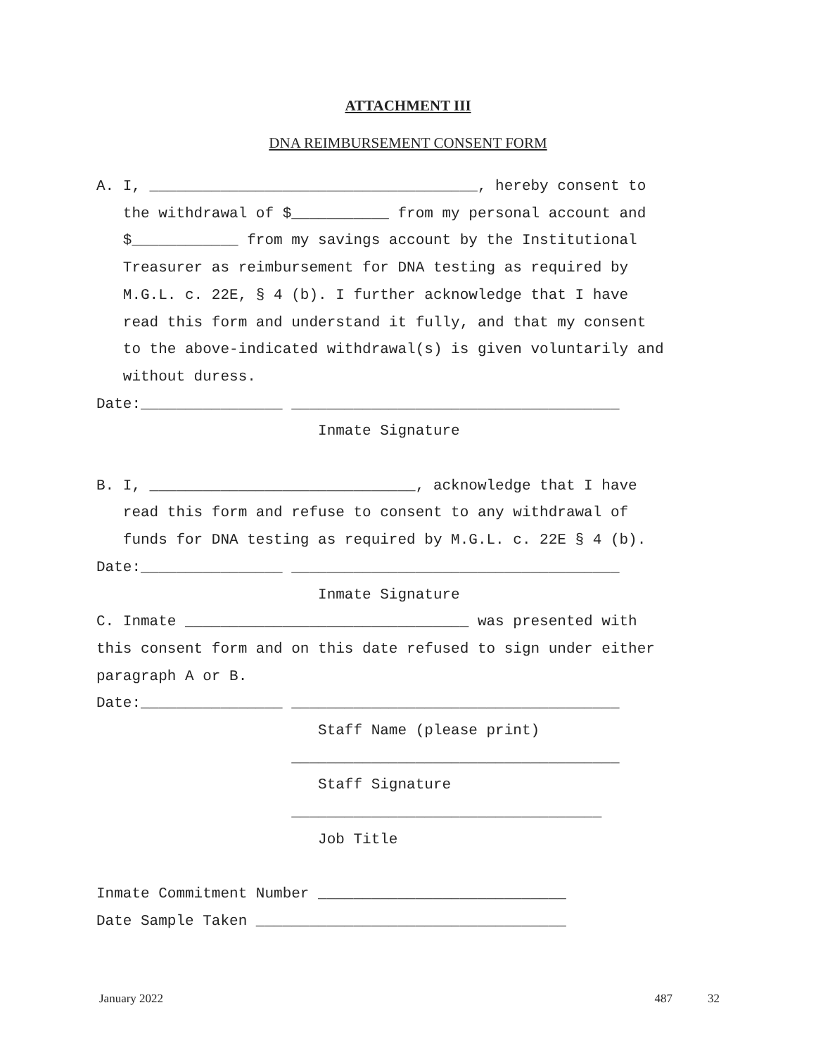ATTACHMENT III
DNA REIMBURSEMENT CONSENT FORM
A. I, _____________________________________, hereby consent to
   the withdrawal of $___________ from my personal account and
   $____________ from my savings account by the Institutional
   Treasurer as reimbursement for DNA testing as required by
   M.G.L. c. 22E, § 4 (b). I further acknowledge that I have
   read this form and understand it fully, and that my consent
   to the above-indicated withdrawal(s) is given voluntarily and
   without duress.
Date:________________ _____________________________________
                         Inmate Signature

B. I, ______________________________, acknowledge that I have
   read this form and refuse to consent to any withdrawal of
   funds for DNA testing as required by M.G.L. c. 22E § 4 (b).
Date:________________ _____________________________________
                         Inmate Signature
C. Inmate ________________________________ was presented with
this consent form and on this date refused to sign under either
paragraph A or B.
Date:________________ _____________________________________
                         Staff Name (please print)
                      _____________________________________
                         Staff Signature
                      ___________________________________
                         Job Title

Inmate Commitment Number ____________________________
Date Sample Taken ___________________________________
January 2022 487 32